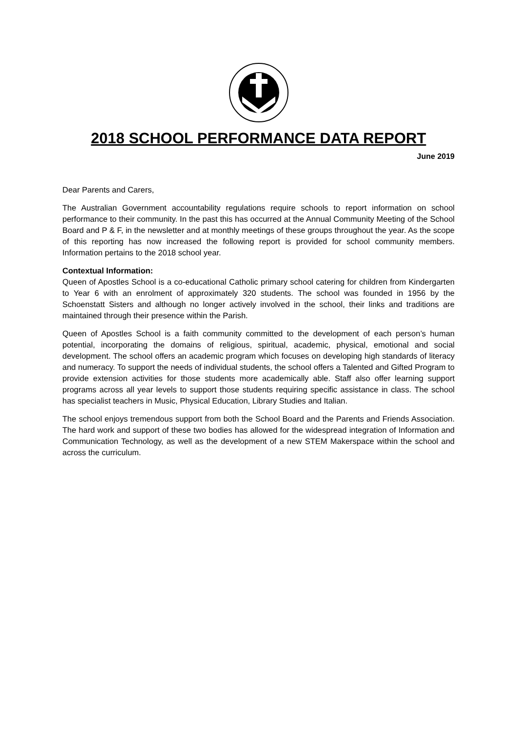2018 SCHOOL PERFORMANCE DATA REPORT
June 2019
Dear Parents and Carers,
The Australian Government accountability regulations require schools to report information on school performance to their community. In the past this has occurred at the Annual Community Meeting of the School Board and P & F, in the newsletter and at monthly meetings of these groups throughout the year. As the scope of this reporting has now increased the following report is provided for school community members. Information pertains to the 2018 school year.
Contextual Information:
Queen of Apostles School is a co-educational Catholic primary school catering for children from Kindergarten to Year 6 with an enrolment of approximately 320 students. The school was founded in 1956 by the Schoenstatt Sisters and although no longer actively involved in the school, their links and traditions are maintained through their presence within the Parish.
Queen of Apostles School is a faith community committed to the development of each person’s human potential, incorporating the domains of religious, spiritual, academic, physical, emotional and social development. The school offers an academic program which focuses on developing high standards of literacy and numeracy. To support the needs of individual students, the school offers a Talented and Gifted Program to provide extension activities for those students more academically able. Staff also offer learning support programs across all year levels to support those students requiring specific assistance in class. The school has specialist teachers in Music, Physical Education, Library Studies and Italian.
The school enjoys tremendous support from both the School Board and the Parents and Friends Association. The hard work and support of these two bodies has allowed for the widespread integration of Information and Communication Technology, as well as the development of a new STEM Makerspace within the school and across the curriculum.